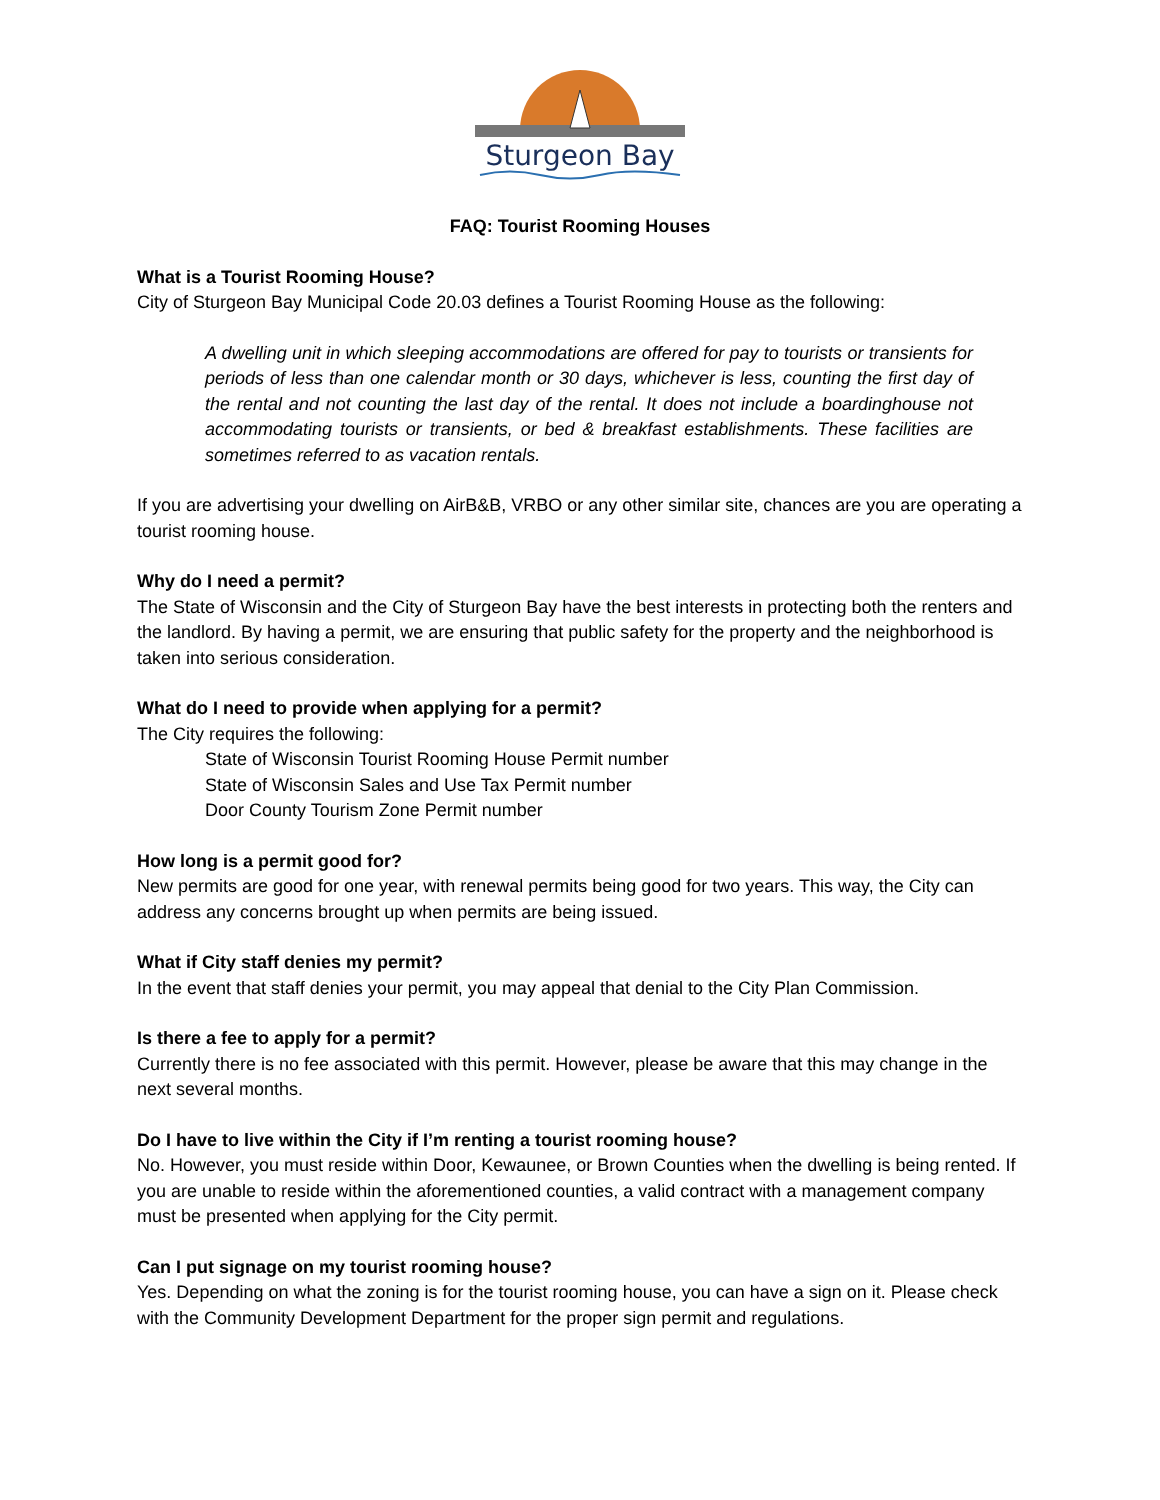Sturgeon Bay
FAQ: Tourist Rooming Houses
What is a Tourist Rooming House?
City of Sturgeon Bay Municipal Code 20.03 defines a Tourist Rooming House as the following:
A dwelling unit in which sleeping accommodations are offered for pay to tourists or transients for periods of less than one calendar month or 30 days, whichever is less, counting the first day of the rental and not counting the last day of the rental. It does not include a boardinghouse not accommodating tourists or transients, or bed & breakfast establishments. These facilities are sometimes referred to as vacation rentals.
If you are advertising your dwelling on AirB&B, VRBO or any other similar site, chances are you are operating a tourist rooming house.
Why do I need a permit?
The State of Wisconsin and the City of Sturgeon Bay have the best interests in protecting both the renters and the landlord. By having a permit, we are ensuring that public safety for the property and the neighborhood is taken into serious consideration.
What do I need to provide when applying for a permit?
The City requires the following:
State of Wisconsin Tourist Rooming House Permit number
State of Wisconsin Sales and Use Tax Permit number
Door County Tourism Zone Permit number
How long is a permit good for?
New permits are good for one year, with renewal permits being good for two years. This way, the City can address any concerns brought up when permits are being issued.
What if City staff denies my permit?
In the event that staff denies your permit, you may appeal that denial to the City Plan Commission.
Is there a fee to apply for a permit?
Currently there is no fee associated with this permit. However, please be aware that this may change in the next several months.
Do I have to live within the City if I’m renting a tourist rooming house?
No. However, you must reside within Door, Kewaunee, or Brown Counties when the dwelling is being rented. If you are unable to reside within the aforementioned counties, a valid contract with a management company must be presented when applying for the City permit.
Can I put signage on my tourist rooming house?
Yes. Depending on what the zoning is for the tourist rooming house, you can have a sign on it. Please check with the Community Development Department for the proper sign permit and regulations.